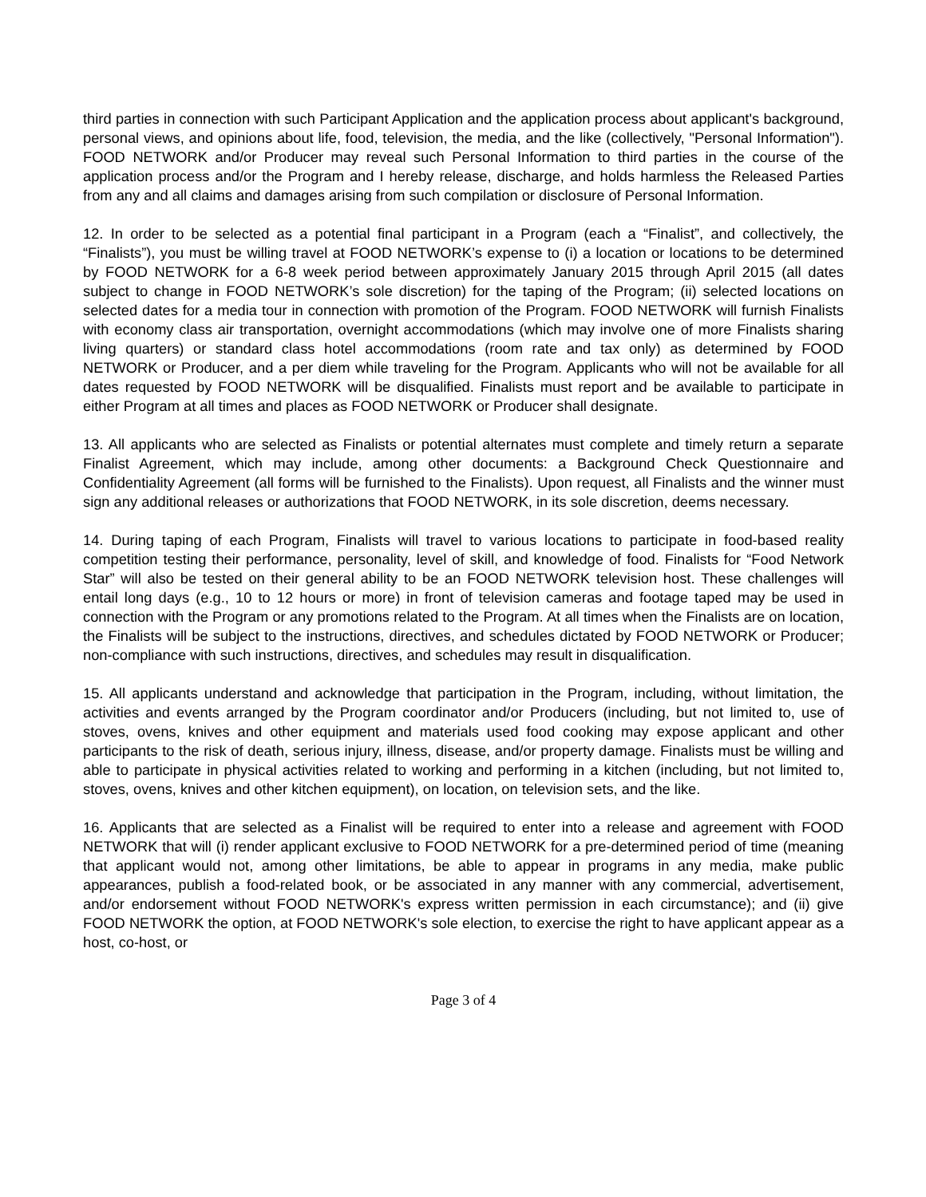third parties in connection with such Participant Application and the application process about applicant's background, personal views, and opinions about life, food, television, the media, and the like (collectively, "Personal Information"). FOOD NETWORK and/or Producer may reveal such Personal Information to third parties in the course of the application process and/or the Program and I hereby release, discharge, and holds harmless the Released Parties from any and all claims and damages arising from such compilation or disclosure of Personal Information.
12. In order to be selected as a potential final participant in a Program (each a “Finalist”, and collectively, the “Finalists”), you must be willing travel at FOOD NETWORK’s expense to (i) a location or locations to be determined by FOOD NETWORK for a 6-8 week period between approximately January 2015 through April 2015 (all dates subject to change in FOOD NETWORK’s sole discretion) for the taping of the Program; (ii) selected locations on selected dates for a media tour in connection with promotion of the Program. FOOD NETWORK will furnish Finalists with economy class air transportation, overnight accommodations (which may involve one of more Finalists sharing living quarters) or standard class hotel accommodations (room rate and tax only) as determined by FOOD NETWORK or Producer, and a per diem while traveling for the Program. Applicants who will not be available for all dates requested by FOOD NETWORK will be disqualified. Finalists must report and be available to participate in either Program at all times and places as FOOD NETWORK or Producer shall designate.
13. All applicants who are selected as Finalists or potential alternates must complete and timely return a separate Finalist Agreement, which may include, among other documents: a Background Check Questionnaire and Confidentiality Agreement (all forms will be furnished to the Finalists). Upon request, all Finalists and the winner must sign any additional releases or authorizations that FOOD NETWORK, in its sole discretion, deems necessary.
14. During taping of each Program, Finalists will travel to various locations to participate in food-based reality competition testing their performance, personality, level of skill, and knowledge of food. Finalists for “Food Network Star” will also be tested on their general ability to be an FOOD NETWORK television host. These challenges will entail long days (e.g., 10 to 12 hours or more) in front of television cameras and footage taped may be used in connection with the Program or any promotions related to the Program. At all times when the Finalists are on location, the Finalists will be subject to the instructions, directives, and schedules dictated by FOOD NETWORK or Producer; non-compliance with such instructions, directives, and schedules may result in disqualification.
15. All applicants understand and acknowledge that participation in the Program, including, without limitation, the activities and events arranged by the Program coordinator and/or Producers (including, but not limited to, use of stoves, ovens, knives and other equipment and materials used food cooking may expose applicant and other participants to the risk of death, serious injury, illness, disease, and/or property damage. Finalists must be willing and able to participate in physical activities related to working and performing in a kitchen (including, but not limited to, stoves, ovens, knives and other kitchen equipment), on location, on television sets, and the like.
16. Applicants that are selected as a Finalist will be required to enter into a release and agreement with FOOD NETWORK that will (i) render applicant exclusive to FOOD NETWORK for a pre-determined period of time (meaning that applicant would not, among other limitations, be able to appear in programs in any media, make public appearances, publish a food-related book, or be associated in any manner with any commercial, advertisement, and/or endorsement without FOOD NETWORK's express written permission in each circumstance); and (ii) give FOOD NETWORK the option, at FOOD NETWORK's sole election, to exercise the right to have applicant appear as a host, co-host, or
Page 3 of 4